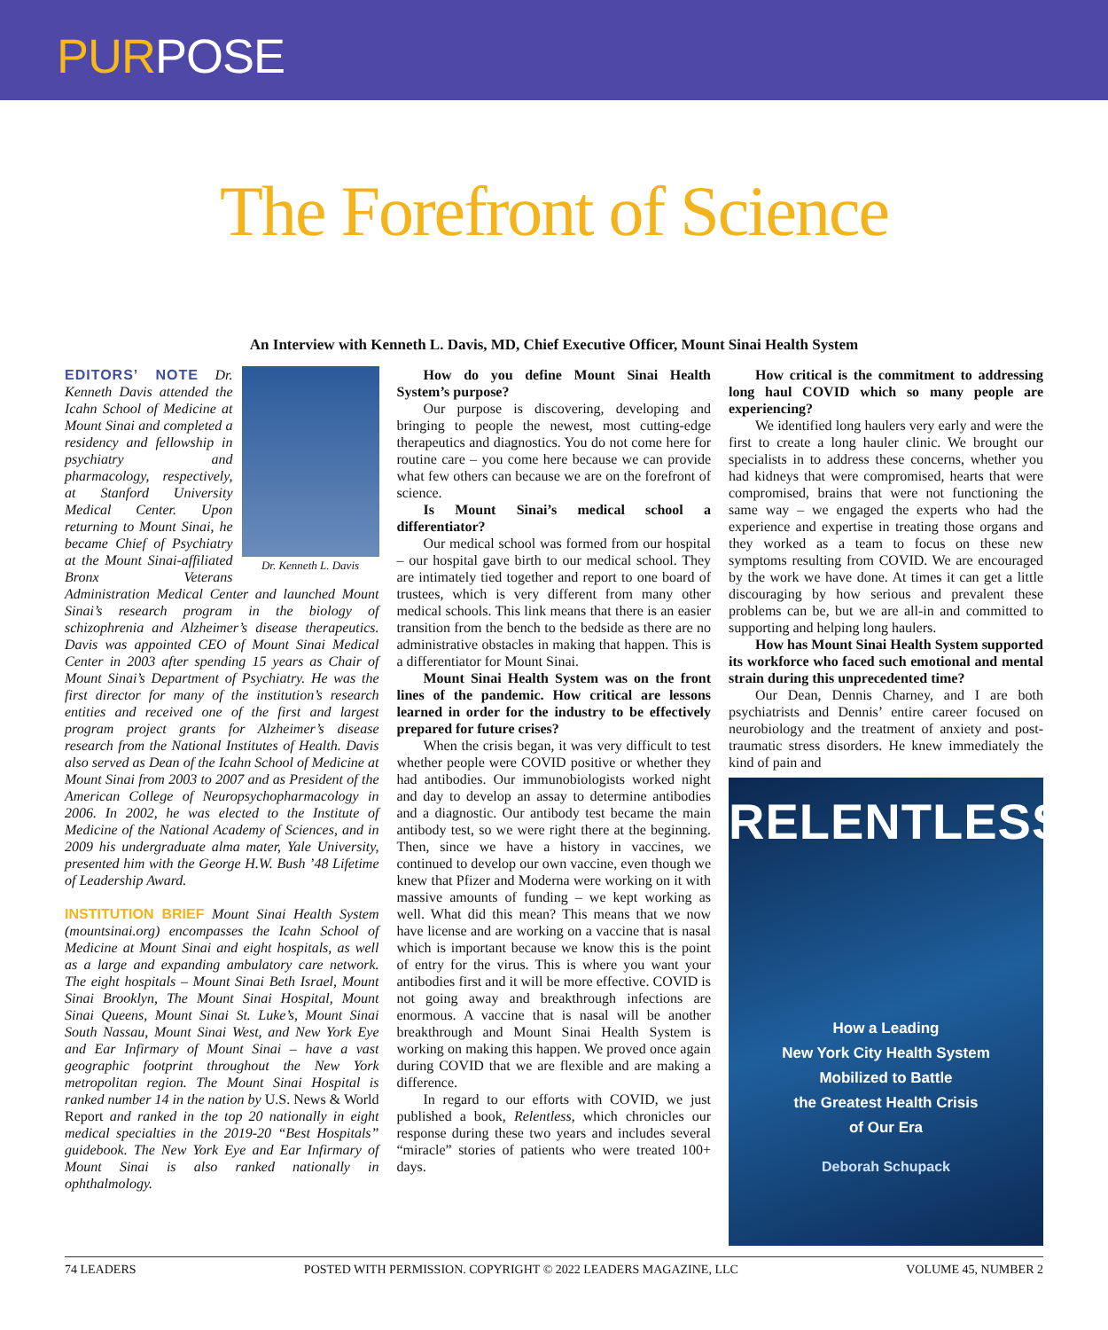PURPOSE
The Forefront of Science
An Interview with Kenneth L. Davis, MD, Chief Executive Officer, Mount Sinai Health System
Dr. Kenneth L. Davis
EDITORS’ NOTE Dr. Kenneth Davis attended the Icahn School of Medicine at Mount Sinai and completed a residency and fellowship in psychiatry and pharmacology, respectively, at Stanford University Medical Center. Upon returning to Mount Sinai, he became Chief of Psychiatry at the Mount Sinai-affiliated Bronx Veterans Administration Medical Center and launched Mount Sinai’s research program in the biology of schizophrenia and Alzheimer’s disease therapeutics. Davis was appointed CEO of Mount Sinai Medical Center in 2003 after spending 15 years as Chair of Mount Sinai’s Department of Psychiatry. He was the first director for many of the institution’s research entities and received one of the first and largest program project grants for Alzheimer’s disease research from the National Institutes of Health. Davis also served as Dean of the Icahn School of Medicine at Mount Sinai from 2003 to 2007 and as President of the American College of Neuropsychopharmacology in 2006. In 2002, he was elected to the Institute of Medicine of the National Academy of Sciences, and in 2009 his undergraduate alma mater, Yale University, presented him with the George H.W. Bush ’48 Lifetime of Leadership Award.
INSTITUTION BRIEF Mount Sinai Health System (mountsinai.org) encompasses the Icahn School of Medicine at Mount Sinai and eight hospitals, as well as a large and expanding ambulatory care network. The eight hospitals – Mount Sinai Beth Israel, Mount Sinai Brooklyn, The Mount Sinai Hospital, Mount Sinai Queens, Mount Sinai St. Luke’s, Mount Sinai South Nassau, Mount Sinai West, and New York Eye and Ear Infirmary of Mount Sinai – have a vast geographic footprint throughout the New York metropolitan region. The Mount Sinai Hospital is ranked number 14 in the nation by U.S. News & World Report and ranked in the top 20 nationally in eight medical specialties in the 2019-20 “Best Hospitals” guidebook. The New York Eye and Ear Infirmary of Mount Sinai is also ranked nationally in ophthalmology.
How do you define Mount Sinai Health System’s purpose?
Our purpose is discovering, developing and bringing to people the newest, most cutting-edge therapeutics and diagnostics. You do not come here for routine care – you come here because we can provide what few others can because we are on the forefront of science.
Is Mount Sinai’s medical school a differentiator?
Our medical school was formed from our hospital – our hospital gave birth to our medical school. They are intimately tied together and report to one board of trustees, which is very different from many other medical schools. This link means that there is an easier transition from the bench to the bedside as there are no administrative obstacles in making that happen. This is a differentiator for Mount Sinai.
Mount Sinai Health System was on the front lines of the pandemic. How critical are lessons learned in order for the industry to be effectively prepared for future crises?
When the crisis began, it was very difficult to test whether people were COVID positive or whether they had antibodies. Our immunobiologists worked night and day to develop an assay to determine antibodies and a diagnostic. Our antibody test became the main antibody test, so we were right there at the beginning. Then, since we have a history in vaccines, we continued to develop our own vaccine, even though we knew that Pfizer and Moderna were working on it with massive amounts of funding – we kept working as well. What did this mean? This means that we now have license and are working on a vaccine that is nasal which is important because we know this is the point of entry for the virus. This is where you want your antibodies first and it will be more effective. COVID is not going away and breakthrough infections are enormous. A vaccine that is nasal will be another breakthrough and Mount Sinai Health System is working on making this happen. We proved once again during COVID that we are flexible and are making a difference.
In regard to our efforts with COVID, we just published a book, Relentless, which chronicles our response during these two years and includes several “miracle” stories of patients who were treated 100+ days.
How critical is the commitment to addressing long haul COVID which so many people are experiencing?
We identified long haulers very early and were the first to create a long hauler clinic. We brought our specialists in to address these concerns, whether you had kidneys that were compromised, hearts that were compromised, brains that were not functioning the same way – we engaged the experts who had the experience and expertise in treating those organs and they worked as a team to focus on these new symptoms resulting from COVID. We are encouraged by the work we have done. At times it can get a little discouraging by how serious and prevalent these problems can be, but we are all-in and committed to supporting and helping long haulers.
How has Mount Sinai Health System supported its workforce who faced such emotional and mental strain during this unprecedented time?
Our Dean, Dennis Charney, and I are both psychiatrists and Dennis’ entire career focused on neurobiology and the treatment of anxiety and post-traumatic stress disorders. He knew immediately the kind of pain and
RELENTLESS
How a Leading
New York City Health System
Mobilized to Battle
the Greatest Health Crisis
of Our Era
Deborah Schupack
74 LEADERS POSTED WITH PERMISSION. COPYRIGHT © 2022 LEADERS MAGAZINE, LLC VOLUME 45, NUMBER 2